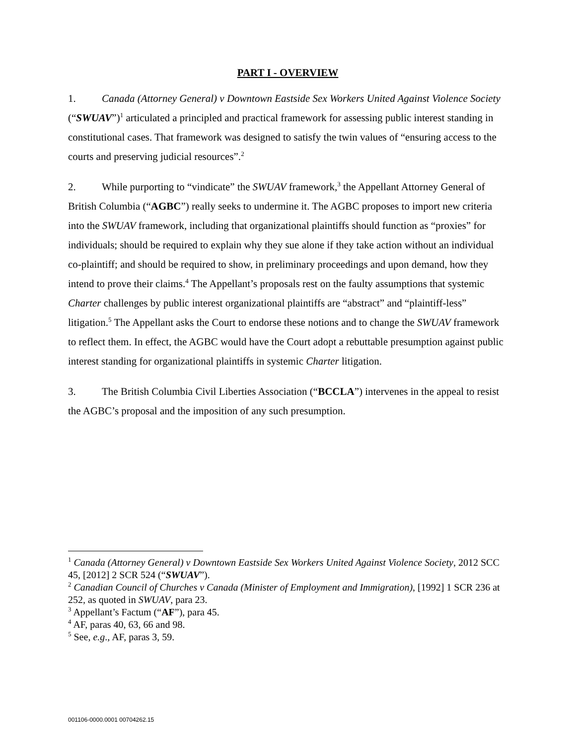PART I - OVERVIEW
1. Canada (Attorney General) v Downtown Eastside Sex Workers United Against Violence Society (“SWUAV”)<sup>1</sup> articulated a principled and practical framework for assessing public interest standing in constitutional cases. That framework was designed to satisfy the twin values of “ensuring access to the courts and preserving judicial resources”.<sup>2</sup>
2. While purporting to “vindicate” the SWUAV framework,<sup>3</sup> the Appellant Attorney General of British Columbia (“AGBC”) really seeks to undermine it. The AGBC proposes to import new criteria into the SWUAV framework, including that organizational plaintiffs should function as “proxies” for individuals; should be required to explain why they sue alone if they take action without an individual co-plaintiff; and should be required to show, in preliminary proceedings and upon demand, how they intend to prove their claims.<sup>4</sup> The Appellant’s proposals rest on the faulty assumptions that systemic Charter challenges by public interest organizational plaintiffs are “abstract” and “plaintiff-less” litigation.<sup>5</sup> The Appellant asks the Court to endorse these notions and to change the SWUAV framework to reflect them. In effect, the AGBC would have the Court adopt a rebuttable presumption against public interest standing for organizational plaintiffs in systemic Charter litigation.
3. The British Columbia Civil Liberties Association (“BCCLA”) intervenes in the appeal to resist the AGBC’s proposal and the imposition of any such presumption.
<sup>1</sup> Canada (Attorney General) v Downtown Eastside Sex Workers United Against Violence Society, 2012 SCC 45, [2012] 2 SCR 524 (“SWUAV”).
<sup>2</sup> Canadian Council of Churches v Canada (Minister of Employment and Immigration), [1992] 1 SCR 236 at 252, as quoted in SWUAV, para 23.
<sup>3</sup> Appellant’s Factum (“AF”), para 45.
<sup>4</sup> AF, paras 40, 63, 66 and 98.
<sup>5</sup> See, e.g., AF, paras 3, 59.
001106-0000.0001 00704262.15